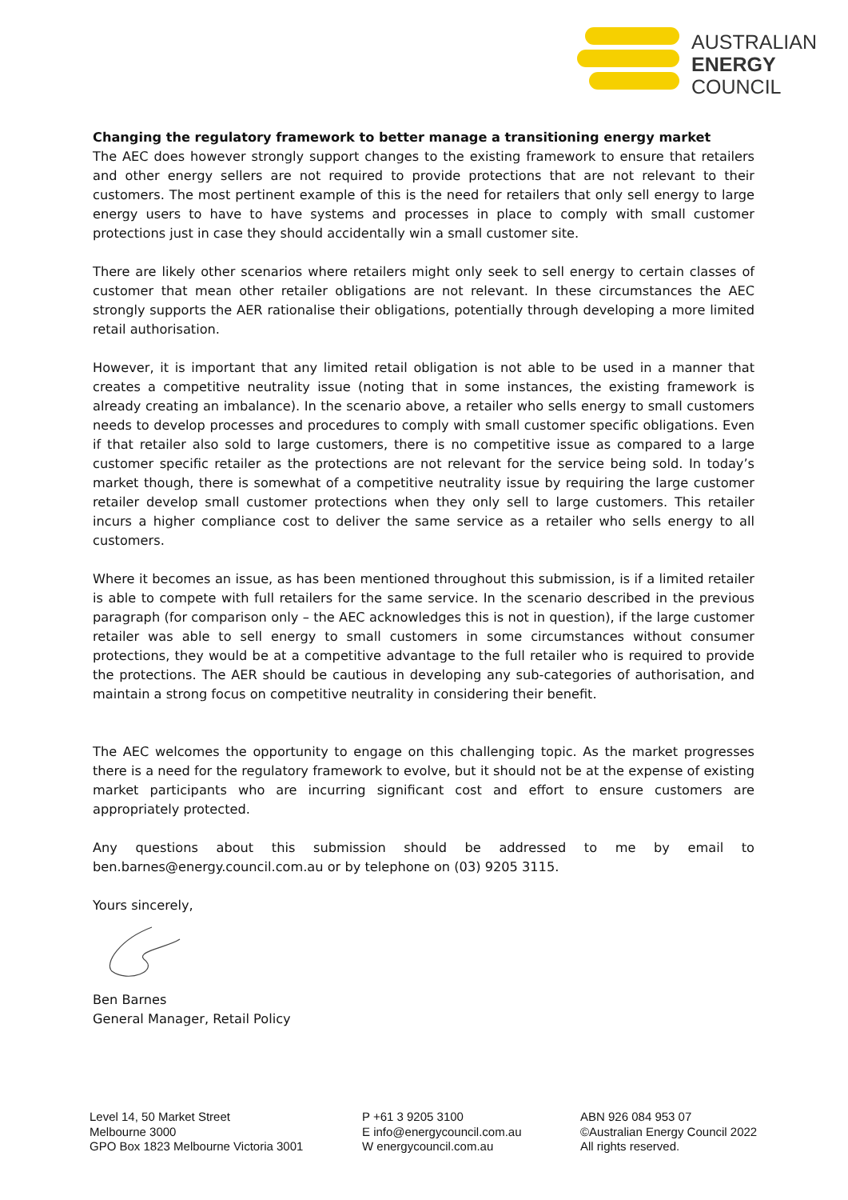AUSTRALIAN
ENERGY
COUNCIL
Changing the regulatory framework to better manage a transitioning energy market
The AEC does however strongly support changes to the existing framework to ensure that retailers and other energy sellers are not required to provide protections that are not relevant to their customers. The most pertinent example of this is the need for retailers that only sell energy to large energy users to have to have systems and processes in place to comply with small customer protections just in case they should accidentally win a small customer site.
There are likely other scenarios where retailers might only seek to sell energy to certain classes of customer that mean other retailer obligations are not relevant. In these circumstances the AEC strongly supports the AER rationalise their obligations, potentially through developing a more limited retail authorisation.
However, it is important that any limited retail obligation is not able to be used in a manner that creates a competitive neutrality issue (noting that in some instances, the existing framework is already creating an imbalance). In the scenario above, a retailer who sells energy to small customers needs to develop processes and procedures to comply with small customer specific obligations. Even if that retailer also sold to large customers, there is no competitive issue as compared to a large customer specific retailer as the protections are not relevant for the service being sold. In today’s market though, there is somewhat of a competitive neutrality issue by requiring the large customer retailer develop small customer protections when they only sell to large customers. This retailer incurs a higher compliance cost to deliver the same service as a retailer who sells energy to all customers.
Where it becomes an issue, as has been mentioned throughout this submission, is if a limited retailer is able to compete with full retailers for the same service. In the scenario described in the previous paragraph (for comparison only – the AEC acknowledges this is not in question), if the large customer retailer was able to sell energy to small customers in some circumstances without consumer protections, they would be at a competitive advantage to the full retailer who is required to provide the protections. The AER should be cautious in developing any sub-categories of authorisation, and maintain a strong focus on competitive neutrality in considering their benefit.
The AEC welcomes the opportunity to engage on this challenging topic. As the market progresses there is a need for the regulatory framework to evolve, but it should not be at the expense of existing market participants who are incurring significant cost and effort to ensure customers are appropriately protected.
Any questions about this submission should be addressed to me by email to ben.barnes@energy.council.com.au or by telephone on (03) 9205 3115.
Yours sincerely,
Ben Barnes
General Manager, Retail Policy
Level 14, 50 Market Street
Melbourne 3000
GPO Box 1823 Melbourne Victoria 3001
P +61 3 9205 3100
E info@energycouncil.com.au
W energycouncil.com.au
ABN 926 084 953 07
©Australian Energy Council 2022
All rights reserved.